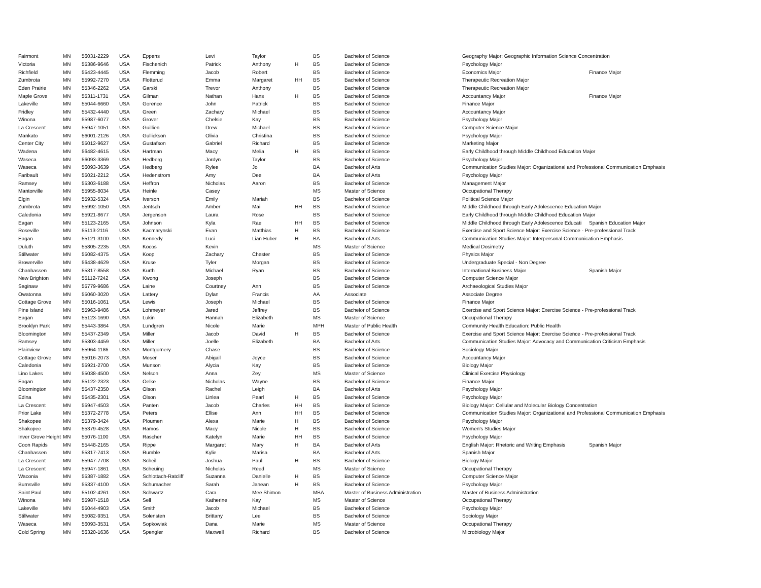| Fairmont | MN | 56031-2229 | USA | Eppens | Levi | Taylor | | BS | Bachelor of Science | Geography Major: Geographic Information Science Concentration | |
| Victoria | MN | 55386-9646 | USA | Fischenich | Patrick | Anthony | H | BS | Bachelor of Science | Psychology Major | |
| Richfield | MN | 55423-4445 | USA | Flemming | Jacob | Robert | | BS | Bachelor of Science | Economics Major | Finance Major |
| Zumbrota | MN | 55992-7270 | USA | Flotterud | Emma | Margaret | HH | BS | Bachelor of Science | Therapeutic Recreation Major | |
| Eden Prairie | MN | 55346-2262 | USA | Garski | Trevor | Anthony | | BS | Bachelor of Science | Therapeutic Recreation Major | |
| Maple Grove | MN | 55311-1731 | USA | Gilman | Nathan | Hans | H | BS | Bachelor of Science | Accountancy Major | Finance Major |
| Lakeville | MN | 55044-6660 | USA | Gorence | John | Patrick | | BS | Bachelor of Science | Finance Major | |
| Fridley | MN | 55432-4440 | USA | Green | Zachary | Michael | | BS | Bachelor of Science | Accountancy Major | |
| Winona | MN | 55987-6077 | USA | Grover | Chelsie | Kay | | BS | Bachelor of Science | Psychology Major | |
| La Crescent | MN | 55947-1051 | USA | Guillien | Drew | Michael | | BS | Bachelor of Science | Computer Science Major | |
| Mankato | MN | 56001-2126 | USA | Gullickson | Olivia | Christina | | BS | Bachelor of Science | Psychology Major | |
| Center City | MN | 55012-9627 | USA | Gustafson | Gabriel | Richard | | BS | Bachelor of Science | Marketing Major | |
| Wadena | MN | 56482-4615 | USA | Hartman | Macy | Melia | H | BS | Bachelor of Science | Early Childhood through Middle Childhood Education Major | |
| Waseca | MN | 56093-3369 | USA | Hedberg | Jordyn | Taylor | | BS | Bachelor of Science | Psychology Major | |
| Waseca | MN | 56093-3639 | USA | Hedberg | Rylee | Jo | | BA | Bachelor of Arts | Communication Studies Major: Organizational and Professional Communication Emphasis | |
| Faribault | MN | 55021-2212 | USA | Hedenstrom | Amy | Dee | | BA | Bachelor of Arts | Psychology Major | |
| Ramsey | MN | 55303-6188 | USA | Heffron | Nicholas | Aaron | | BS | Bachelor of Science | Management Major | |
| Mantorville | MN | 55955-8034 | USA | Heinle | Casey | | | MS | Master of Science | Occupational Therapy | |
| Elgin | MN | 55932-5324 | USA | Iverson | Emily | Mariah | | BS | Bachelor of Science | Political Science Major | |
| Zumbrota | MN | 55992-1050 | USA | Jentsch | Amber | Mai | HH | BS | Bachelor of Science | Middle Childhood through Early Adolescence Education Major | |
| Caledonia | MN | 55921-8677 | USA | Jergenson | Laura | Rose | | BS | Bachelor of Science | Early Childhood through Middle Childhood Education Major | |
| Eagan | MN | 55123-2165 | USA | Johnson | Kyla | Rae | HH | BS | Bachelor of Science | Middle Childhood through Early Adolescence Educati | Spanish Education Major |
| Roseville | MN | 55113-2116 | USA | Kacmarynski | Evan | Matthias | H | BS | Bachelor of Science | Exercise and Sport Science Major: Exercise Science - Pre-professional Track | |
| Eagan | MN | 55121-3100 | USA | Kennedy | Luci | Lian Huber | H | BA | Bachelor of Arts | Communication Studies Major: Interpersonal Communication Emphasis | |
| Duluth | MN | 55805-2235 | USA | Kocos | Kevin | | | MS | Master of Science | Medical Dosimetry | |
| Stillwater | MN | 55082-4375 | USA | Koop | Zachary | Chester | | BS | Bachelor of Science | Physics Major | |
| Browerville | MN | 56438-4629 | USA | Kruse | Tyler | Morgan | | BS | Bachelor of Science | Undergraduate Special - Non Degree | |
| Chanhassen | MN | 55317-8558 | USA | Kurth | Michael | Ryan | | BS | Bachelor of Science | International Business Major | Spanish Major |
| New Brighton | MN | 55112-7242 | USA | Kwong | Joseph | | | BS | Bachelor of Science | Computer Science Major | |
| Saginaw | MN | 55779-9686 | USA | Laine | Courtney | Ann | | BS | Bachelor of Science | Archaeological Studies Major | |
| Owatonna | MN | 55060-3020 | USA | Lattery | Dylan | Francis | | AA | Associate | Associate Degree | |
| Cottage Grove | MN | 55016-1061 | USA | Lewis | Joseph | Michael | | BS | Bachelor of Science | Finance Major | |
| Pine Island | MN | 55963-9486 | USA | Lohmeyer | Jared | Jeffrey | | BS | Bachelor of Science | Exercise and Sport Science Major: Exercise Science - Pre-professional Track | |
| Eagan | MN | 55123-1690 | USA | Lukin | Hannah | Elizabeth | | MS | Master of Science | Occupational Therapy | |
| Brooklyn Park | MN | 55443-3864 | USA | Lundgren | Nicole | Marie | | MPH | Master of Public Health | Community Health Education: Public Health | |
| Bloomington | MN | 55437-2349 | USA | Miller | Jacob | David | H | BS | Bachelor of Science | Exercise and Sport Science Major: Exercise Science - Pre-professional Track | |
| Ramsey | MN | 55303-4459 | USA | Miller | Joelle | Elizabeth | | BA | Bachelor of Arts | Communication Studies Major: Advocacy and Communication Criticism Emphasis | |
| Plainview | MN | 55964-1186 | USA | Montgomery | Chase | | | BS | Bachelor of Science | Sociology Major | |
| Cottage Grove | MN | 55016-2073 | USA | Moser | Abigail | Joyce | | BS | Bachelor of Science | Accountancy Major | |
| Caledonia | MN | 55921-2700 | USA | Munson | Alycia | Kay | | BS | Bachelor of Science | Biology Major | |
| Lino Lakes | MN | 55038-4500 | USA | Nelson | Anna | Zey | | MS | Master of Science | Clinical Exercise Physiology | |
| Eagan | MN | 55122-2323 | USA | Oelke | Nicholas | Wayne | | BS | Bachelor of Science | Finance Major | |
| Bloomington | MN | 55437-2350 | USA | Olson | Rachel | Leigh | | BA | Bachelor of Arts | Psychology Major | |
| Edina | MN | 55435-2301 | USA | Olson | Linlea | Pearl | H | BS | Bachelor of Science | Psychology Major | |
| La Crescent | MN | 55947-4503 | USA | Panten | Jacob | Charles | HH | BS | Bachelor of Science | Biology Major: Cellular and Molecular Biology Concentration | |
| Prior Lake | MN | 55372-2778 | USA | Peters | Ellise | Ann | HH | BS | Bachelor of Science | Communication Studies Major: Organizational and Professional Communication Emphasis | |
| Shakopee | MN | 55379-3424 | USA | Ploumen | Alexa | Marie | H | BS | Bachelor of Science | Psychology Major | |
| Shakopee | MN | 55379-4528 | USA | Ramos | Macy | Nicole | H | BS | Bachelor of Science | Women's Studies Major | |
| Inver Grove Height | MN | 55076-1100 | USA | Rascher | Katelyn | Marie | HH | BS | Bachelor of Science | Psychology Major | |
| Coon Rapids | MN | 55448-2165 | USA | Rippe | Margaret | Mary | H | BA | Bachelor of Arts | English Major: Rhetoric and Writing Emphasis | Spanish Major |
| Chanhassen | MN | 55317-7413 | USA | Rumble | Kylie | Marisa | | BA | Bachelor of Arts | Spanish Major | |
| La Crescent | MN | 55947-7708 | USA | Scheil | Joshua | Paul | H | BS | Bachelor of Science | Biology Major | |
| La Crescent | MN | 55947-1861 | USA | Scheuing | Nicholas | Reed | | MS | Master of Science | Occupational Therapy | |
| Waconia | MN | 55387-1882 | USA | Schlottach-Ratcliff | Suzanna | Danielle | H | BS | Bachelor of Science | Computer Science Major | |
| Burnsville | MN | 55337-4100 | USA | Schumacher | Sarah | Janean | H | BS | Bachelor of Science | Psychology Major | |
| Saint Paul | MN | 55102-4261 | USA | Schwartz | Cara | Mee Shimon | | MBA | Master of Business Administration | Master of Business Administration | |
| Winona | MN | 55987-1518 | USA | Sell | Katherine | Kay | | MS | Master of Science | Occupational Therapy | |
| Lakeville | MN | 55044-4903 | USA | Smith | Jacob | Michael | | BS | Bachelor of Science | Psychology Major | |
| Stillwater | MN | 55082-9351 | USA | Solensten | Brittany | Lee | | BS | Bachelor of Science | Sociology Major | |
| Waseca | MN | 56093-3531 | USA | Sopkowiak | Dana | Marie | | MS | Master of Science | Occupational Therapy | |
| Cold Spring | MN | 56320-1636 | USA | Spengler | Maxwell | Richard | | BS | Bachelor of Science | Microbiology Major | |